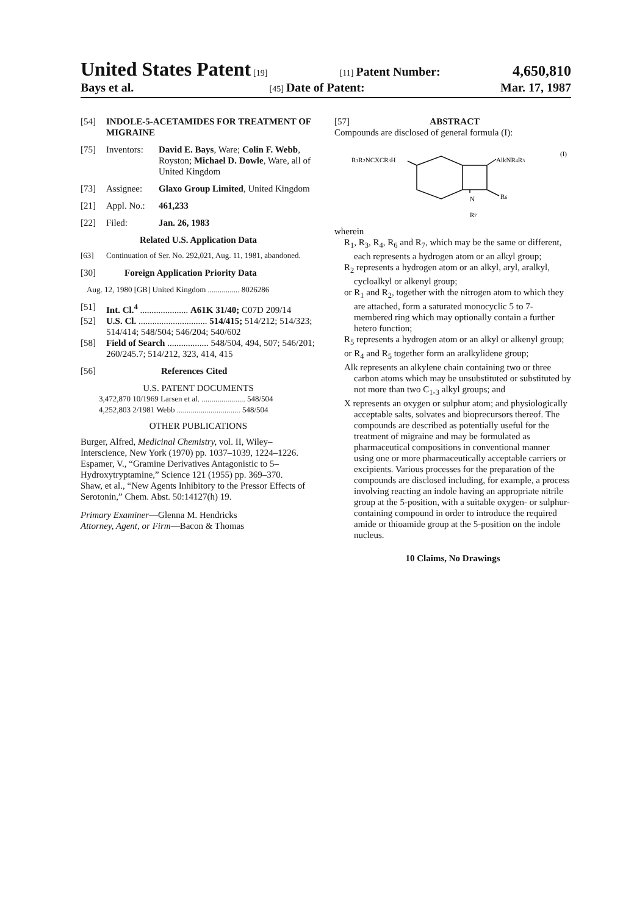United States Patent [19] [11] Patent Number: 4,650,810
Bays et al. [45] Date of Patent: Mar. 17, 1987
[54] INDOLE-5-ACETAMIDES FOR TREATMENT OF MIGRAINE
[75] Inventors: David E. Bays, Ware; Colin F. Webb, Royston; Michael D. Dowle, Ware, all of United Kingdom
[73] Assignee: Glaxo Group Limited, United Kingdom
[21] Appl. No.: 461,233
[22] Filed: Jan. 26, 1983
Related U.S. Application Data
[63] Continuation of Ser. No. 292,021, Aug. 11, 1981, abandoned.
[30] Foreign Application Priority Data
Aug. 12, 1980 [GB] United Kingdom ................ 8026286
[51] Int. Cl.<sup>4</sup> ..................... A61K 31/40; C07D 209/14
[52] U.S. Cl. .............................. 514/415; 514/212; 514/323; 514/414; 548/504; 546/204; 540/602
[58] Field of Search .................. 548/504, 494, 507; 546/201; 260/245.7; 514/212, 323, 414, 415
[56] References Cited
U.S. PATENT DOCUMENTS
3,472,870 10/1969 Larsen et al. ...................... 548/504
4,252,803 2/1981 Webb ................................ 548/504
OTHER PUBLICATIONS
Burger, Alfred, Medicinal Chemistry, vol. II, Wiley–Interscience, New York (1970) pp. 1037–1039, 1224–1226.
Espamer, V., “Gramine Derivatives Antagonistic to 5–Hydroxytryptamine,” Science 121 (1955) pp. 369–370.
Shaw, et al., “New Agents Inhibitory to the Pressor Effects of Serotonin,” Chem. Abst. 50:14127(h) 19.
Primary Examiner—Glenna M. Hendricks
Attorney, Agent, or Firm—Bacon & Thomas
[57] ABSTRACT
Compounds are disclosed of general formula (I):
R1R2NCXCR3H
AlkNR4R5
(I)
N
R7
R6
wherein
R<sub>1</sub>, R<sub>3</sub>, R<sub>4</sub>, R<sub>6</sub> and R<sub>7</sub>, which may be the same or different, each represents a hydrogen atom or an alkyl group;
R<sub>2</sub> represents a hydrogen atom or an alkyl, aryl, aralkyl, cycloalkyl or alkenyl group;
or R<sub>1</sub> and R<sub>2</sub>, together with the nitrogen atom to which they are attached, form a saturated monocyclic 5 to 7-membered ring which may optionally contain a further hetero function;
R<sub>5</sub> represents a hydrogen atom or an alkyl or alkenyl group;
or R<sub>4</sub> and R<sub>5</sub> together form an aralkylidene group;
Alk represents an alkylene chain containing two or three carbon atoms which may be unsubstituted or substituted by not more than two C<sub>1-3</sub> alkyl groups; and
X represents an oxygen or sulphur atom; and physiologically acceptable salts, solvates and bioprecursors thereof. The compounds are described as potentially useful for the treatment of migraine and may be formulated as pharmaceutical compositions in conventional manner using one or more pharmaceutically acceptable carriers or excipients. Various processes for the preparation of the compounds are disclosed including, for example, a process involving reacting an indole having an appropriate nitrile group at the 5-position, with a suitable oxygen- or sulphur-containing compound in order to introduce the required amide or thioamide group at the 5-position on the indole nucleus.
10 Claims, No Drawings